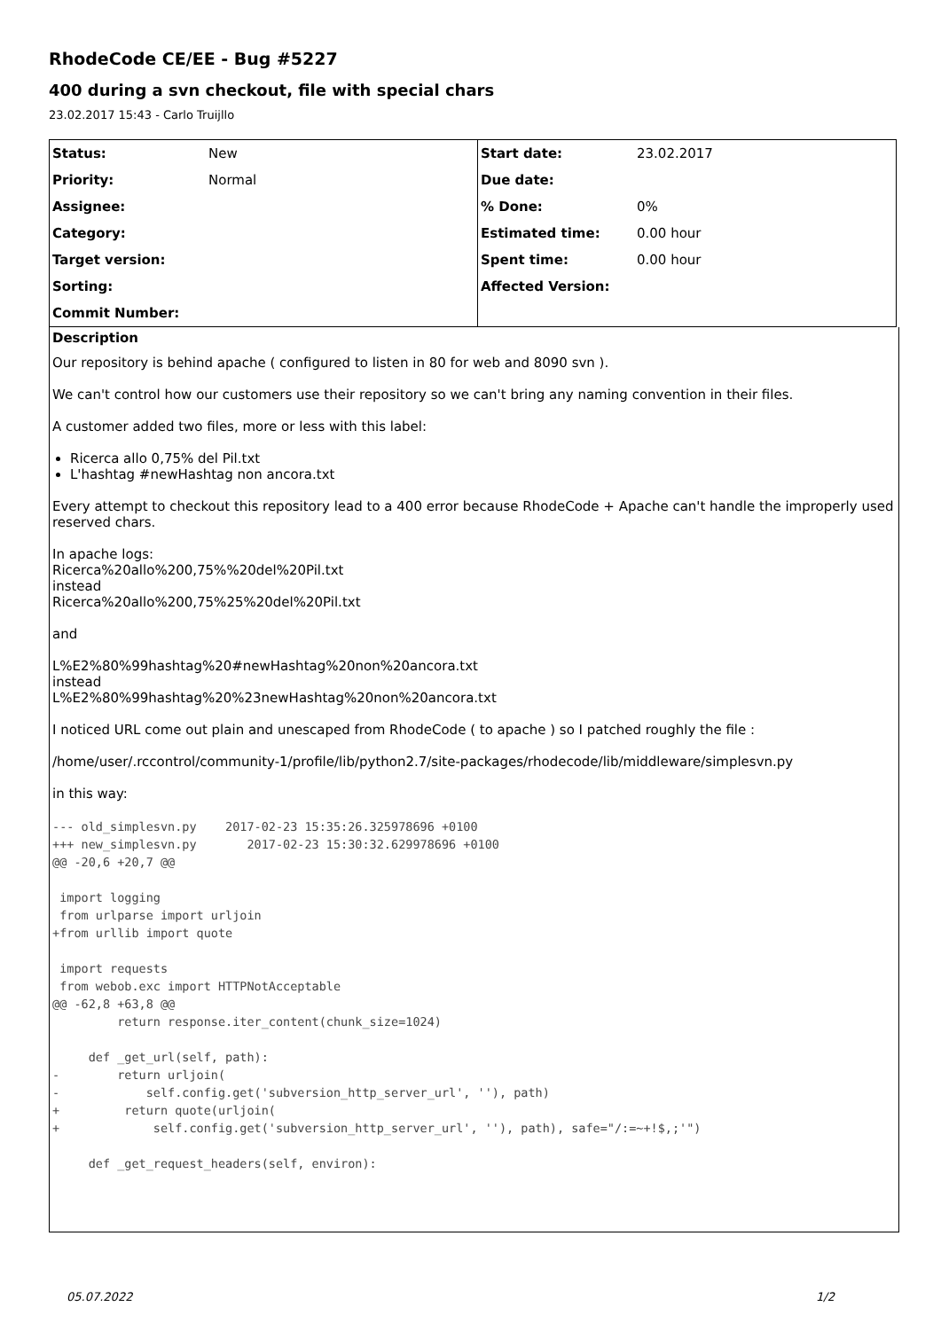RhodeCode CE/EE - Bug #5227
400 during a svn checkout, file with special chars
23.02.2017 15:43 - Carlo Truijllo
| Status: | New | Start date: | 23.02.2017 |
| Priority: | Normal | Due date: | |
| Assignee: | | % Done: | 0% |
| Category: | | Estimated time: | 0.00 hour |
| Target version: | | Spent time: | 0.00 hour |
| Sorting: | | Affected Version: | |
| Commit Number: | | | |
Description
Our repository is behind apache ( configured to listen in 80 for web and 8090 svn ).
We can't control how our customers use their repository so we can't bring any naming convention in their files.
A customer added two files, more or less with this label:
Ricerca allo 0,75% del Pil.txt
L'hashtag #newHashtag non ancora.txt
Every attempt to checkout this repository lead to a 400 error because RhodeCode + Apache can't handle the improperly used reserved chars.
In apache logs:
Ricerca%20allo%200,75%%20del%20Pil.txt
instead
Ricerca%20allo%200,75%25%20del%20Pil.txt
and
L%E2%80%99hashtag%20#newHashtag%20non%20ancora.txt
instead
L%E2%80%99hashtag%20%23newHashtag%20non%20ancora.txt
I noticed URL come out plain and unescaped from RhodeCode ( to apache ) so I patched roughly the file :
/home/user/.rccontrol/community-1/profile/lib/python2.7/site-packages/rhodecode/lib/middleware/simplesvn.py
in this way:
--- old_simplesvn.py    2017-02-23 15:35:26.325978696 +0100
+++ new_simplesvn.py       2017-02-23 15:30:32.629978696 +0100
@@ -20,6 +20,7 @@

 import logging
 from urlparse import urljoin
+from urllib import quote

 import requests
 from webob.exc import HTTPNotAcceptable
@@ -62,8 +63,8 @@
         return response.iter_content(chunk_size=1024)

     def _get_url(self, path):
-        return urljoin(
-            self.config.get('subversion_http_server_url', ''), path)
+         return quote(urljoin(
+             self.config.get('subversion_http_server_url', ''), path), safe="/:=~+!$,;'")

     def _get_request_headers(self, environ):
05.07.2022 1/2